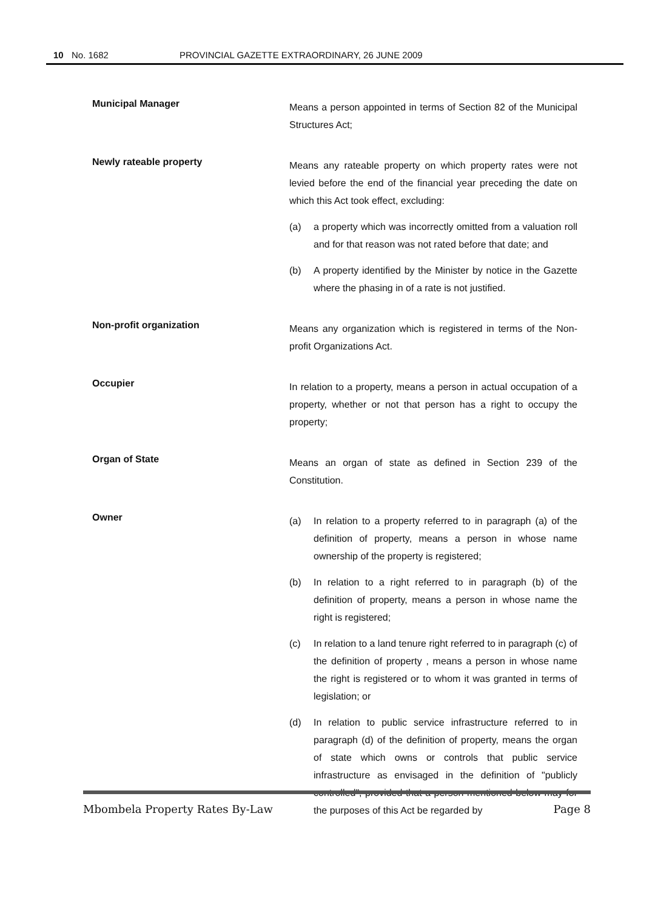10 No. 1682 PROVINCIAL GAZETTE EXTRAORDINARY, 26 JUNE 2009
Municipal Manager
Means a person appointed in terms of Section 82 of the Municipal Structures Act;
Newly rateable property
Means any rateable property on which property rates were not levied before the end of the financial year preceding the date on which this Act took effect, excluding:
(a) a property which was incorrectly omitted from a valuation roll and for that reason was not rated before that date; and
(b) A property identified by the Minister by notice in the Gazette where the phasing in of a rate is not justified.
Non-profit organization
Means any organization which is registered in terms of the Non- profit Organizations Act.
Occupier
In relation to a property, means a person in actual occupation of a property, whether or not that person has a right to occupy the property;
Organ of State
Means an organ of state as defined in Section 239 of the Constitution.
Owner
(a) In relation to a property referred to in paragraph (a) of the definition of property, means a person in whose name ownership of the property is registered;
(b) In relation to a right referred to in paragraph (b) of the definition of property, means a person in whose name the right is registered;
(c) In relation to a land tenure right referred to in paragraph (c) of the definition of property , means a person in whose name the right is registered or to whom it was granted in terms of legislation; or
(d) In relation to public service infrastructure referred to in paragraph (d) of the definition of property, means the organ of state which owns or controls that public service infrastructure as envisaged in the definition of "publicly controlled", provided that a person mentioned below may for the purposes of this Act be regarded by
Mbombela Property Rates By-Law Page 8